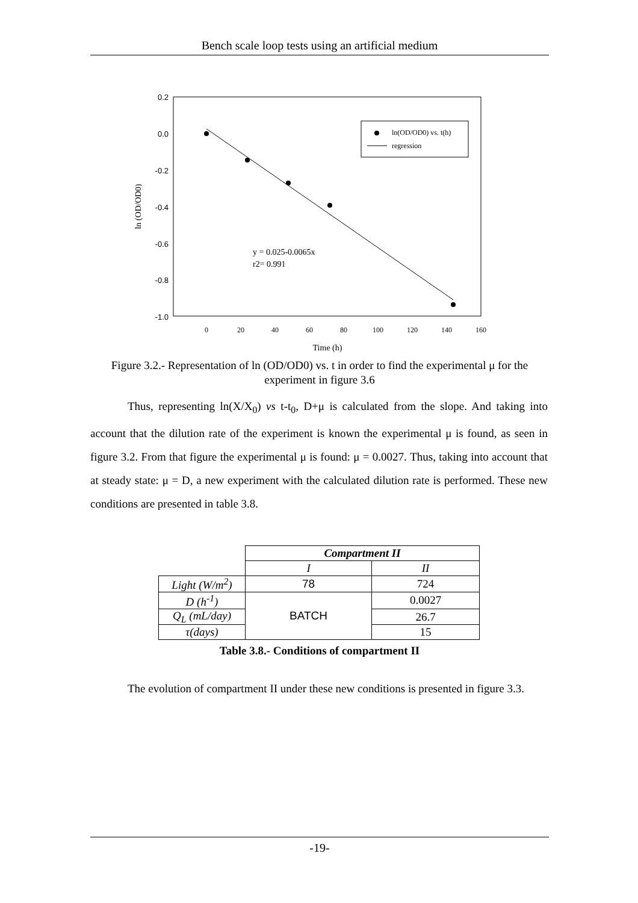Bench scale loop tests using an artificial medium
0.2
0.0
-0.2
-0.4
-0.6
-0.8
-1.0
0
20
40
60
80
100
120
140
160
Time (h)
ln (OD/OD0)
ln(OD/OD0) vs. t(h)
regression
y = 0.025-0.0065x
r2= 0.991
Figure 3.2.- Representation of ln (OD/OD0) vs. t in order to find the experimental μ for the experiment in figure 3.6
Thus, representing ln(X/X<sub>0</sub>) vs t-t<sub>0</sub>, D+μ is calculated from the slope. And taking into account that the dilution rate of the experiment is known the experimental μ is found, as seen in figure 3.2. From that figure the experimental μ is found: μ = 0.0027. Thus, taking into account that at steady state: μ = D, a new experiment with the calculated dilution rate is performed. These new conditions are presented in table 3.8.
| | Compartment II | |
| | I | II |
| Light (W/m<sup>2</sup>) | 78 | 724 |
| D (h<sup>-1</sup>) | BATCH | 0.0027 |
| Q<sub>L</sub> (mL/day) | | 26.7 |
| τ(days) | | 15 |
Table 3.8.- Conditions of compartment II
The evolution of compartment II under these new conditions is presented in figure 3.3.
-19-